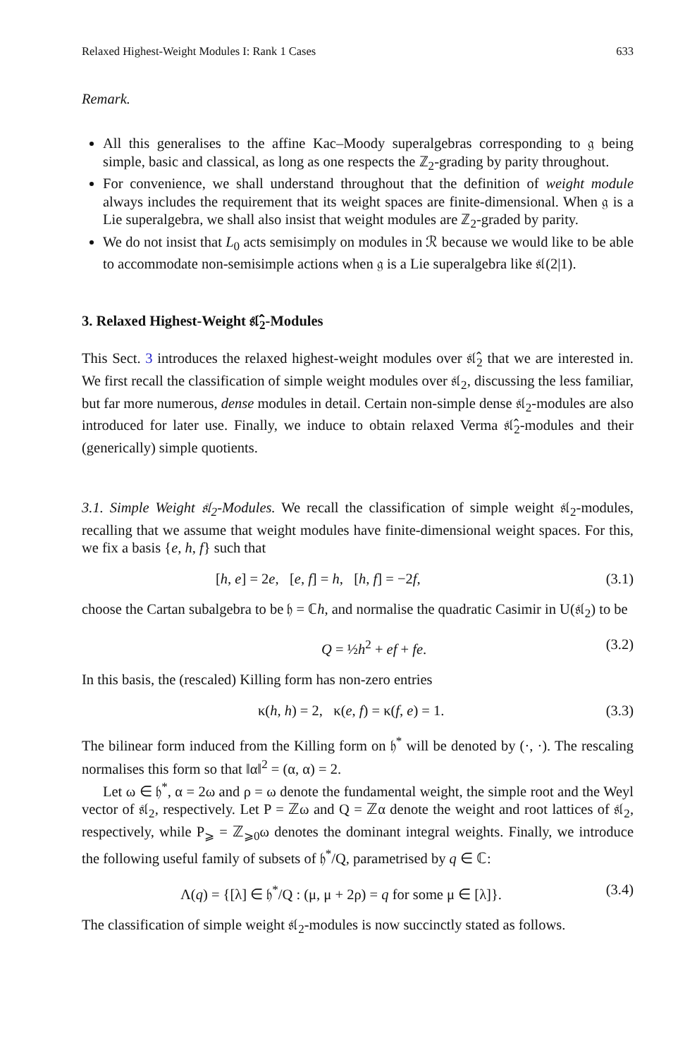Relaxed Highest-Weight Modules I: Rank 1 Cases 633
Remark.
All this generalises to the affine Kac–Moody superalgebras corresponding to 𝔤 being simple, basic and classical, as long as one respects the ℤ<sub>2</sub>-grading by parity throughout.
For convenience, we shall understand throughout that the definition of weight module always includes the requirement that its weight spaces are finite-dimensional. When 𝔤 is a Lie superalgebra, we shall also insist that weight modules are ℤ<sub>2</sub>-graded by parity.
We do not insist that L<sub>0</sub> acts semisimply on modules in ℛ because we would like to be able to accommodate non-semisimple actions when 𝔤 is a Lie superalgebra like 𝔰𝔩(2|1).
3. Relaxed Highest-Weight 𝔰𝔩̂<sub>2</sub>-Modules
This Sect. 3 introduces the relaxed highest-weight modules over 𝔰𝔩̂<sub>2</sub> that we are interested in. We first recall the classification of simple weight modules over 𝔰𝔩<sub>2</sub>, discussing the less familiar, but far more numerous, dense modules in detail. Certain non-simple dense 𝔰𝔩<sub>2</sub>-modules are also introduced for later use. Finally, we induce to obtain relaxed Verma 𝔰𝔩̂<sub>2</sub>-modules and their (generically) simple quotients.
3.1. Simple Weight 𝔰𝔩<sub>2</sub>-Modules. We recall the classification of simple weight 𝔰𝔩<sub>2</sub>-modules, recalling that we assume that weight modules have finite-dimensional weight spaces. For this, we fix a basis {e, h, f} such that
[h, e] = 2e, [e, f] = h, [h, f] = −2f, (3.1)
choose the Cartan subalgebra to be 𝔥 = ℂh, and normalise the quadratic Casimir in U(𝔰𝔩<sub>2</sub>) to be
Q = ½h<sup>2</sup> + ef + fe. (3.2)
In this basis, the (rescaled) Killing form has non-zero entries
κ(h, h) = 2, κ(e, f) = κ(f, e) = 1. (3.3)
The bilinear form induced from the Killing form on 𝔥<sup>*</sup> will be denoted by (·, ·). The rescaling normalises this form so that ‖α‖<sup>2</sup> = (α, α) = 2.
Let ω ∈ 𝔥<sup>*</sup>, α = 2ω and ρ = ω denote the fundamental weight, the simple root and the Weyl vector of 𝔰𝔩<sub>2</sub>, respectively. Let P = ℤω and Q = ℤα denote the weight and root lattices of 𝔰𝔩<sub>2</sub>, respectively, while P<sub>⩾</sub> = ℤ<sub>⩾0</sub>ω denotes the dominant integral weights. Finally, we introduce the following useful family of subsets of 𝔥<sup>*</sup>/Q, parametrised by q ∈ ℂ:
Λ(q) = {[λ] ∈ 𝔥<sup>*</sup>/Q : (μ, μ + 2ρ) = q for some μ ∈ [λ]}. (3.4)
The classification of simple weight 𝔰𝔩<sub>2</sub>-modules is now succinctly stated as follows.